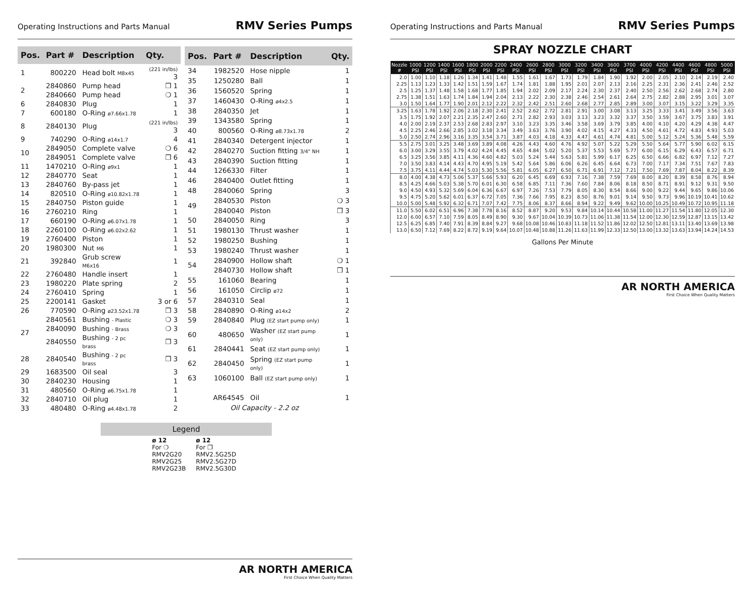Operating Instructions and Parts Manual RMV Series Pumps
| Pos. | Part # | Description | Qty. |
| --- | --- | --- | --- |
| 1 | 800220 | Head bolt M8x45 | (221 in/lbs) 3 |
| 2 | 2840860 | Pump head | ❒ 1 |
| | 2840660 | Pump head | ❍ 1 |
| 6 | 2840830 | Plug | 1 |
| 7 | 600180 | O-Ring ø7.66x1.78 | 1 |
| 8 | 2840130 | Plug | (221 in/lbs) 3 |
| 9 | 740290 | O-Ring ø14x1.7 | 4 |
| 10 | 2849050 | Complete valve | ❍ 6 |
| | 2849051 | Complete valve | ❒ 6 |
| 11 | 1470210 | O-Ring ø9x1 | 1 |
| 12 | 2840770 | Seat | 1 |
| 13 | 2840760 | By-pass jet | 1 |
| 14 | 820510 | O-Ring ø10.82x1.78 | 1 |
| 15 | 2840750 | Piston guide | 1 |
| 16 | 2760210 | Ring | 1 |
| 17 | 660190 | O-Ring ø6.07x1.78 | 1 |
| 18 | 2260100 | O-Ring ø6.02x2.62 | 1 |
| 19 | 2760400 | Piston | 1 |
| 20 | 1980300 | Nut M6 | 1 |
| 21 | 392840 | Grub screw M6x16 | 1 |
| 22 | 2760480 | Handle insert | 1 |
| 23 | 1980220 | Plate spring | 2 |
| 24 | 2760410 | Spring | 1 |
| 25 | 2200141 | Gasket | 3 or 6 |
| 26 | 770590 | O-Ring ø23.52x1.78 | ❒ 3 |
| 27 | 2840561 | Bushing - Plastic | ❍ 3 |
| | 2840090 | Bushing - Brass | ❍ 3 |
| | 2840550 | Bushing - 2 pc brass | ❒ 3 |
| 28 | 2840540 | Bushing - 2 pc brass | ❒ 3 |
| 29 | 1683500 | Oil seal | 3 |
| 30 | 2840230 | Housing | 1 |
| 31 | 480560 | O-Ring ø6.75x1.78 | 1 |
| 32 | 2840710 | Oil plug | 1 |
| 33 | 480480 | O-Ring ø4.48x1.78 | 2 |
| Pos. | Part # | Description | Qty. |
| --- | --- | --- | --- |
| 34 | 1982520 | Hose nipple | 1 |
| 35 | 1250280 | Ball | 1 |
| 36 | 1560520 | Spring | 1 |
| 37 | 1460430 | O-Ring ø4x2.5 | 1 |
| 38 | 2840350 | Jet | 1 |
| 39 | 1343580 | Spring | 1 |
| 40 | 800560 | O-Ring ø8.73x1.78 | 2 |
| 41 | 2840340 | Detergent injector | 1 |
| 42 | 2840270 | Suction fitting 3/4" NH | 1 |
| 43 | 2840390 | Suction fitting | 1 |
| 44 | 1266330 | Filter | 1 |
| 46 | 2840400 | Outlet fitting | 1 |
| 48 | 2840060 | Spring | 3 |
| 49 | 2840530 | Piston | ❍ 3 |
| | 2840040 | Piston | ❒ 3 |
| 50 | 2840050 | Ring | 3 |
| 51 | 1980130 | Thrust washer | 1 |
| 52 | 1980250 | Bushing | 1 |
| 53 | 1980240 | Thrust washer | 1 |
| 54 | 2840900 | Hollow shaft | ❍ 1 |
| | 2840730 | Hollow shaft | ❒ 1 |
| 55 | 161060 | Bearing | 1 |
| 56 | 161050 | Circlip ø72 | 1 |
| 57 | 2840310 | Seal | 1 |
| 58 | 2840890 | O-Ring ø14x2 | 2 |
| 59 | 2840840 | Plug (EZ start pump only) | 1 |
| 60 | 480650 | Washer (EZ start pump only) | 1 |
| 61 | 2840441 | Seat (EZ start pump only) | 1 |
| 62 | 2840450 | Spring (EZ start pump only) | 1 |
| 63 | 1060100 | Ball (EZ start pump only) | 1 |
| | AR64545 | Oil | 1 |
| | Oil Capacity - 2.2 oz | | |
Legend
| ø 12 For ❍ RMV2G20 RMV2G25 RMV2G23B | ø 12 For ❒ RMV2.5G25D RMV2.5G27D RMV2.5G30D |
AR NORTH AMERICA
First Choice When Quality Matters
Operating Instructions and Parts Manual RMV Series Pumps
SPRAY NOZZLE CHART
| Nozzle # | 1000 PSI | 1200 PSI | 1400 PSI | 1600 PSI | 1800 PSI | 2000 PSI | 2200 PSI | 2400 PSI | 2600 PSI | 2800 PSI | 3000 PSI | 3200 PSI | 3400 PSI | 3600 PSI | 3700 PSI | 4000 PSI | 4200 PSI | 4400 PSI | 4600 PSI | 4800 PSI | 5000 PSI |
| --- | --- | --- | --- | --- | --- | --- | --- | --- | --- | --- | --- | --- | --- | --- | --- | --- | --- | --- | --- | --- | --- |
| 2.0 | 1.00 | 1.10 | 1.18 | 1.26 | 1.34 | 1.41 | 1.48 | 1.55 | 1.61 | 1.67 | 1.73 | 1.79 | 1.84 | 1.90 | 1.92 | 2.00 | 2.05 | 2.10 | 2.14 | 2.19 | 2.40 |
| 2.25 | 1.13 | 1.23 | 1.33 | 1.42 | 1.51 | 1.59 | 1.67 | 1.74 | 1.81 | 1.88 | 1.95 | 2.01 | 2.07 | 2.13 | 2.16 | 2.25 | 2.31 | 2.36 | 2.41 | 2.46 | 2.52 |
| 2.5 | 1.25 | 1.37 | 1.48 | 1.58 | 1.68 | 1.77 | 1.85 | 1.94 | 2.02 | 2.09 | 2.17 | 2.24 | 2.30 | 2.37 | 2.40 | 2.50 | 2.56 | 2.62 | 2.68 | 2.74 | 2.80 |
| 2.75 | 1.38 | 1.51 | 1.63 | 1.74 | 1.84 | 1.94 | 2.04 | 2.13 | 2.22 | 2.30 | 2.38 | 2.46 | 2.54 | 2.61 | 2.64 | 2.75 | 2.82 | 2.88 | 2.95 | 3.01 | 3.07 |
| 3.0 | 1.50 | 1.64 | 1.77 | 1.90 | 2.01 | 2.12 | 2.22 | 2.32 | 2.42 | 2.51 | 2.60 | 2.68 | 2.77 | 2.85 | 2.89 | 3.00 | 3.07 | 3.15 | 3.22 | 3.29 | 3.35 |
| 3.25 | 1.63 | 1.78 | 1.92 | 2.06 | 2.18 | 2.30 | 2.41 | 2.52 | 2.62 | 2.72 | 2.81 | 2.91 | 3.00 | 3.08 | 3.13 | 3.25 | 3.33 | 3.41 | 3.49 | 3.56 | 3.63 |
| 3.5 | 1.75 | 1.92 | 2.07 | 2.21 | 2.35 | 2.47 | 2.60 | 2.71 | 2.82 | 2.93 | 3.03 | 3.13 | 3.23 | 3.32 | 3.37 | 3.50 | 3.59 | 3.67 | 3.75 | 3.83 | 3.91 |
| 4.0 | 2.00 | 2.19 | 2.37 | 2.53 | 2.68 | 2.83 | 2.97 | 3.10 | 3.23 | 3.35 | 3.46 | 3.58 | 3.69 | 3.79 | 3.85 | 4.00 | 4.10 | 4.20 | 4.29 | 4.38 | 4.47 |
| 4.5 | 2.25 | 2.46 | 2.66 | 2.85 | 3.02 | 3.18 | 3.34 | 3.49 | 3.63 | 3.76 | 3.90 | 4.02 | 4.15 | 4.27 | 4.33 | 4.50 | 4.61 | 4.72 | 4.83 | 4.93 | 5.03 |
| 5.0 | 2.50 | 2.74 | 2.96 | 3.16 | 3.35 | 3.54 | 3.71 | 3.87 | 4.03 | 4.18 | 4.33 | 4.47 | 4.61 | 4.74 | 4.81 | 5.00 | 5.12 | 5.24 | 5.36 | 5.48 | 5.59 |
| 5.5 | 2.75 | 3.01 | 3.25 | 3.48 | 3.69 | 3.89 | 4.08 | 4.26 | 4.43 | 4.60 | 4.76 | 4.92 | 5.07 | 5.22 | 5.29 | 5.50 | 5.64 | 5.77 | 5.90 | 6.02 | 6.15 |
| 6.0 | 3.00 | 3.29 | 3.55 | 3.79 | 4.02 | 4.24 | 4.45 | 4.65 | 4.84 | 5.02 | 5.20 | 5.37 | 5.53 | 5.69 | 5.77 | 6.00 | 6.15 | 6.29 | 6.43 | 6.57 | 6.71 |
| 6.5 | 3.25 | 3.56 | 3.85 | 4.11 | 4.36 | 4.60 | 4.82 | 5.03 | 5.24 | 5.44 | 5.63 | 5.81 | 5.99 | 6.17 | 6.25 | 6.50 | 6.66 | 6.82 | 6.97 | 7.12 | 7.27 |
| 7.0 | 3.50 | 3.83 | 4.14 | 4.43 | 4.70 | 4.95 | 5.19 | 5.42 | 5.64 | 5.86 | 6.06 | 6.26 | 6.45 | 6.64 | 6.73 | 7.00 | 7.17 | 7.34 | 7.51 | 7.67 | 7.83 |
| 7.5 | 3.75 | 4.11 | 4.44 | 4.74 | 5.03 | 5.30 | 5.56 | 5.81 | 6.05 | 6.27 | 6.50 | 6.71 | 6.91 | 7.12 | 7.21 | 7.50 | 7.69 | 7.87 | 8.04 | 8.22 | 8.39 |
| 8.0 | 4.00 | 4.38 | 4.73 | 5.06 | 5.37 | 5.66 | 5.93 | 6.20 | 6.45 | 6.69 | 6.93 | 7.16 | 7.38 | 7.59 | 7.69 | 8.00 | 8.20 | 8.39 | 8.58 | 8.76 | 8.94 |
| 8.5 | 4.25 | 4.66 | 5.03 | 5.38 | 5.70 | 6.01 | 6.30 | 6.58 | 6.85 | 7.11 | 7.36 | 7.60 | 7.84 | 8.06 | 8.18 | 8.50 | 8.71 | 8.91 | 9.12 | 9.31 | 9.50 |
| 9.0 | 4.50 | 4.93 | 5.32 | 5.69 | 6.04 | 6.36 | 6.67 | 6.97 | 7.26 | 7.53 | 7.79 | 8.05 | 8.30 | 8.54 | 8.66 | 9.00 | 9.22 | 9.44 | 9.65 | 9.86 | 10.06 |
| 9.5 | 4.75 | 5.20 | 5.62 | 6.01 | 6.37 | 6.72 | 7.05 | 7.36 | 7.66 | 7.95 | 8.23 | 8.50 | 8.76 | 9.01 | 9.14 | 9.50 | 9.73 | 9.96 | 10.19 | 10.41 | 10.62 |
| 10.0 | 5.00 | 5.48 | 5.92 | 6.32 | 6.71 | 7.07 | 7.42 | 7.75 | 8.06 | 8.37 | 8.66 | 8.94 | 9.22 | 9.49 | 9.62 | 10.00 | 10.25 | 10.49 | 10.72 | 10.95 | 11.18 |
| 11.0 | 5.50 | 6.02 | 6.51 | 6.96 | 7.38 | 7.78 | 8.16 | 8.52 | 8.87 | 9.20 | 9.53 | 9.84 | 10.14 | 10.44 | 10.58 | 11.00 | 11.27 | 11.54 | 11.80 | 12.05 | 12.30 |
| 12.0 | 6.00 | 6.57 | 7.10 | 7.59 | 8.05 | 8.49 | 8.90 | 9.30 | 9.67 | 10.04 | 10.39 | 10.73 | 11.06 | 11.38 | 11.54 | 12.00 | 12.30 | 12.59 | 12.87 | 13.15 | 13.42 |
| 12.5 | 6.25 | 6.85 | 7.40 | 7.91 | 8.39 | 8.84 | 9.27 | 9.68 | 10.08 | 10.46 | 10.83 | 11.18 | 11.52 | 11.86 | 12.02 | 12.50 | 12.81 | 13.11 | 13.40 | 13.69 | 13.98 |
| 13.0 | 6.50 | 7.12 | 7.69 | 8.22 | 8.72 | 9.19 | 9.64 | 10.07 | 10.48 | 10.88 | 11.26 | 11.63 | 11.99 | 12.33 | 12.50 | 13.00 | 13.32 | 13.63 | 13.94 | 14.24 | 14.53 |
Gallons Per Minute
AR NORTH AMERICA
First Choice When Quality Matters